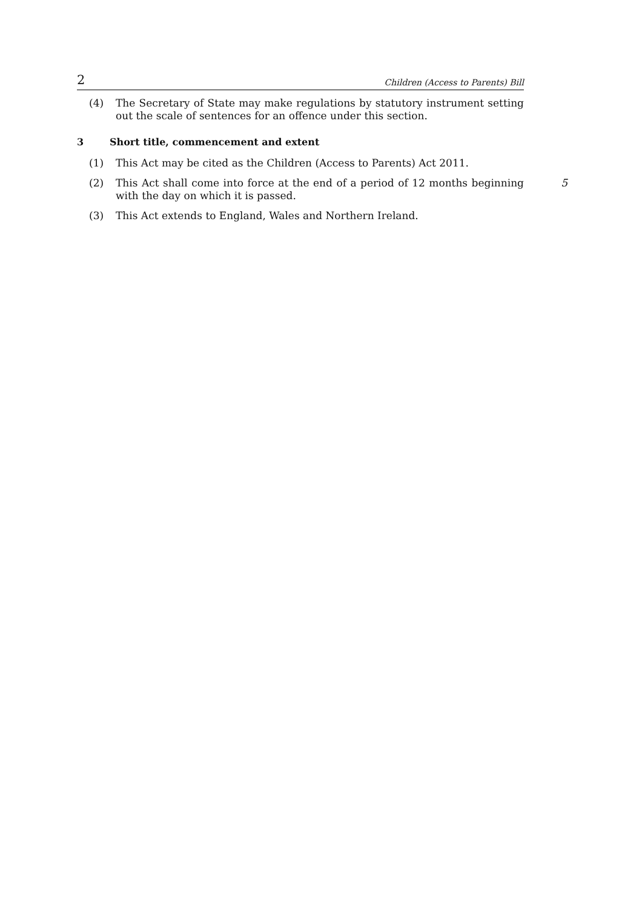2 Children (Access to Parents) Bill
(4) The Secretary of State may make regulations by statutory instrument setting out the scale of sentences for an offence under this section.
3 Short title, commencement and extent
(1) This Act may be cited as the Children (Access to Parents) Act 2011.
(2) This Act shall come into force at the end of a period of 12 months beginning with the day on which it is passed.
5
(3) This Act extends to England, Wales and Northern Ireland.